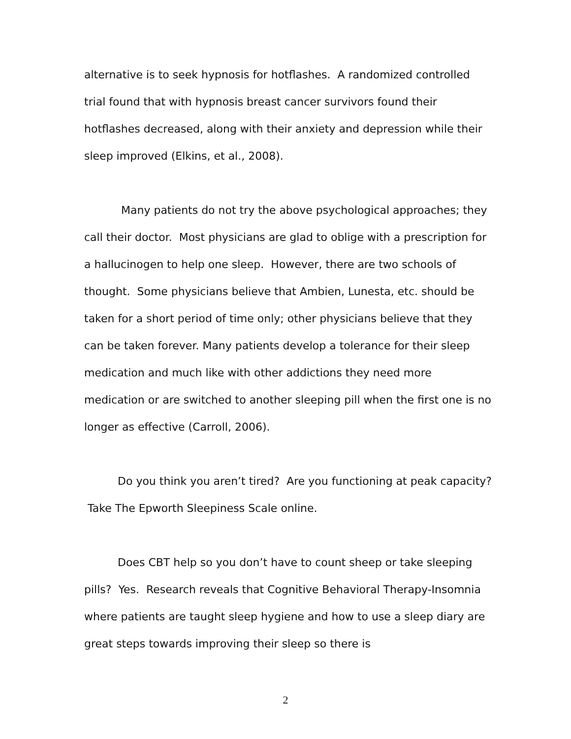alternative is to seek hypnosis for hotflashes. A randomized controlled trial found that with hypnosis breast cancer survivors found their hotflashes decreased, along with their anxiety and depression while their sleep improved (Elkins, et al., 2008).
Many patients do not try the above psychological approaches; they call their doctor. Most physicians are glad to oblige with a prescription for a hallucinogen to help one sleep. However, there are two schools of thought. Some physicians believe that Ambien, Lunesta, etc. should be taken for a short period of time only; other physicians believe that they can be taken forever. Many patients develop a tolerance for their sleep medication and much like with other addictions they need more medication or are switched to another sleeping pill when the first one is no longer as effective (Carroll, 2006).
Do you think you aren’t tired? Are you functioning at peak capacity? Take The Epworth Sleepiness Scale online.
Does CBT help so you don’t have to count sheep or take sleeping pills? Yes. Research reveals that Cognitive Behavioral Therapy-Insomnia where patients are taught sleep hygiene and how to use a sleep diary are great steps towards improving their sleep so there is
2